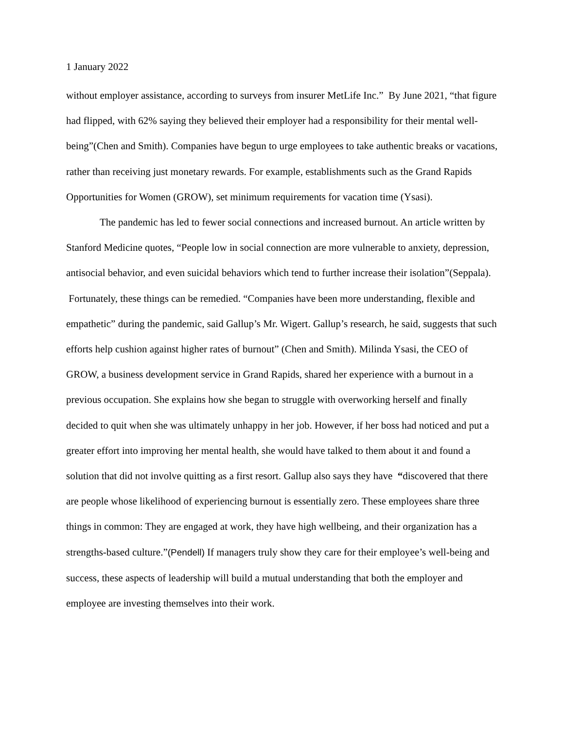1 January 2022
without employer assistance, according to surveys from insurer MetLife Inc.” By June 2021, “that figure had flipped, with 62% saying they believed their employer had a responsibility for their mental well-being”(Chen and Smith). Companies have begun to urge employees to take authentic breaks or vacations, rather than receiving just monetary rewards. For example, establishments such as the Grand Rapids Opportunities for Women (GROW), set minimum requirements for vacation time (Ysasi).
The pandemic has led to fewer social connections and increased burnout. An article written by Stanford Medicine quotes, “People low in social connection are more vulnerable to anxiety, depression, antisocial behavior, and even suicidal behaviors which tend to further increase their isolation”(Seppala). Fortunately, these things can be remedied. “Companies have been more understanding, flexible and empathetic” during the pandemic, said Gallup’s Mr. Wigert. Gallup’s research, he said, suggests that such efforts help cushion against higher rates of burnout” (Chen and Smith). Milinda Ysasi, the CEO of GROW, a business development service in Grand Rapids, shared her experience with a burnout in a previous occupation. She explains how she began to struggle with overworking herself and finally decided to quit when she was ultimately unhappy in her job. However, if her boss had noticed and put a greater effort into improving her mental health, she would have talked to them about it and found a solution that did not involve quitting as a first resort. Gallup also says they have “discovered that there are people whose likelihood of experiencing burnout is essentially zero. These employees share three things in common: They are engaged at work, they have high wellbeing, and their organization has a strengths-based culture.”(Pendell) If managers truly show they care for their employee’s well-being and success, these aspects of leadership will build a mutual understanding that both the employer and employee are investing themselves into their work.